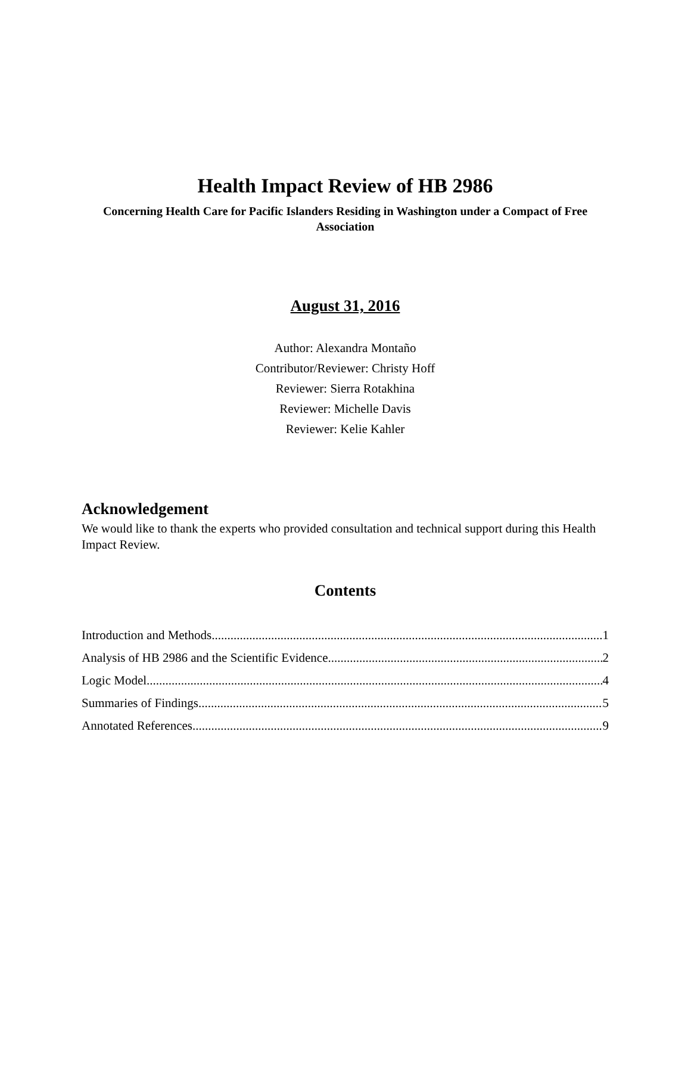Health Impact Review of HB 2986
Concerning Health Care for Pacific Islanders Residing in Washington under a Compact of Free Association
August 31, 2016
Author: Alexandra Montaño
Contributor/Reviewer: Christy Hoff
Reviewer: Sierra Rotakhina
Reviewer: Michelle Davis
Reviewer: Kelie Kahler
Acknowledgement
We would like to thank the experts who provided consultation and technical support during this Health Impact Review.
Contents
Introduction and Methods 1
Analysis of HB 2986 and the Scientific Evidence 2
Logic Model 4
Summaries of Findings 5
Annotated References 9